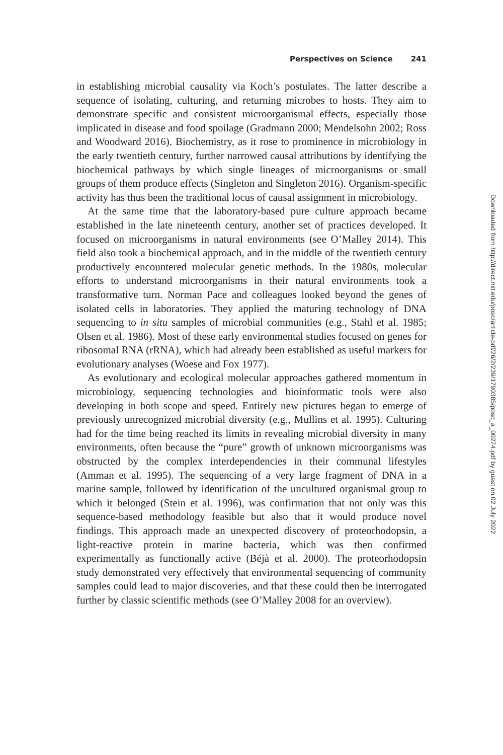Perspectives on Science 241
in establishing microbial causality via Koch’s postulates. The latter describe a sequence of isolating, culturing, and returning microbes to hosts. They aim to demonstrate specific and consistent microorganismal effects, especially those implicated in disease and food spoilage (Gradmann 2000; Mendelsohn 2002; Ross and Woodward 2016). Biochemistry, as it rose to prominence in microbiology in the early twentieth century, further narrowed causal attributions by identifying the biochemical pathways by which single lineages of microorganisms or small groups of them produce effects (Singleton and Singleton 2016). Organism-specific activity has thus been the traditional locus of causal assignment in microbiology.
At the same time that the laboratory-based pure culture approach became established in the late nineteenth century, another set of practices developed. It focused on microorganisms in natural environments (see O’Malley 2014). This field also took a biochemical approach, and in the middle of the twentieth century productively encountered molecular genetic methods. In the 1980s, molecular efforts to understand microorganisms in their natural environments took a transformative turn. Norman Pace and colleagues looked beyond the genes of isolated cells in laboratories. They applied the maturing technology of DNA sequencing to in situ samples of microbial communities (e.g., Stahl et al. 1985; Olsen et al. 1986). Most of these early environmental studies focused on genes for ribosomal RNA (rRNA), which had already been established as useful markers for evolutionary analyses (Woese and Fox 1977).
As evolutionary and ecological molecular approaches gathered momentum in microbiology, sequencing technologies and bioinformatic tools were also developing in both scope and speed. Entirely new pictures began to emerge of previously unrecognized microbial diversity (e.g., Mullins et al. 1995). Culturing had for the time being reached its limits in revealing microbial diversity in many environments, often because the “pure” growth of unknown microorganisms was obstructed by the complex interdependencies in their communal lifestyles (Amman et al. 1995). The sequencing of a very large fragment of DNA in a marine sample, followed by identification of the uncultured organismal group to which it belonged (Stein et al. 1996), was confirmation that not only was this sequence-based methodology feasible but also that it would produce novel findings. This approach made an unexpected discovery of proteorhodopsin, a light-reactive protein in marine bacteria, which was then confirmed experimentally as functionally active (Béjà et al. 2000). The proteorhodopsin study demonstrated very effectively that environmental sequencing of community samples could lead to major discoveries, and that these could then be interrogated further by classic scientific methods (see O’Malley 2008 for an overview).
Downloaded from http://direct.mit.edu/posc/article-pdf/26/2/239/1790385/posc_a_00274.pdf by guest on 02 July 2022